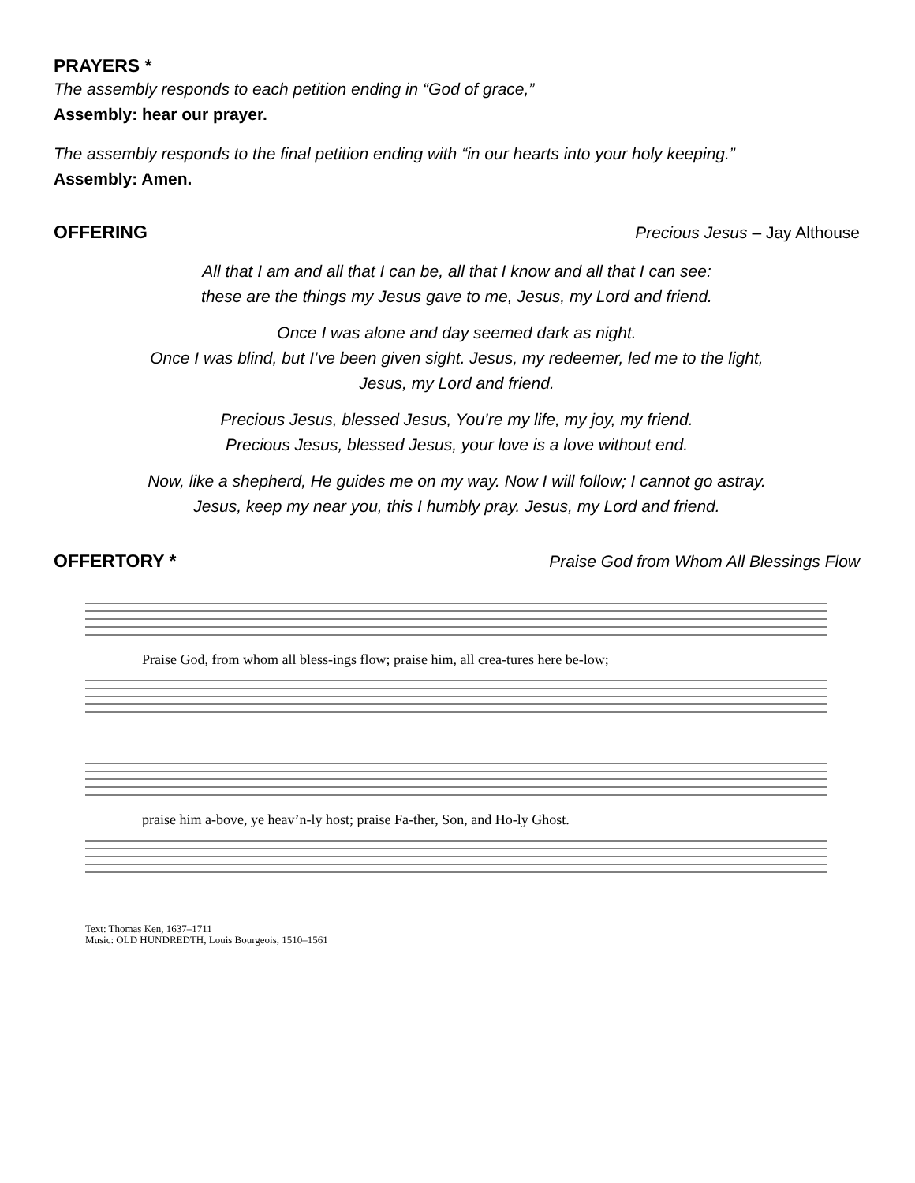PRAYERS *
The assembly responds to each petition ending in “God of grace,”
Assembly: hear our prayer.
The assembly responds to the final petition ending with “in our hearts into your holy keeping.”
Assembly: Amen.
OFFERING Precious Jesus – Jay Althouse
All that I am and all that I can be, all that I know and all that I can see:
these are the things my Jesus gave to me, Jesus, my Lord and friend.
Once I was alone and day seemed dark as night.
Once I was blind, but I’ve been given sight. Jesus, my redeemer, led me to the light,
Jesus, my Lord and friend.
Precious Jesus, blessed Jesus, You’re my life, my joy, my friend.
Precious Jesus, blessed Jesus, your love is a love without end.
Now, like a shepherd, He guides me on my way. Now I will follow; I cannot go astray.
Jesus, keep my near you, this I humbly pray. Jesus, my Lord and friend.
OFFERTORY * Praise God from Whom All Blessings Flow
Praise God, from whom all bless-ings flow; praise him, all crea-tures here be-low;
praise him a-bove, ye heav’n-ly host; praise Fa-ther, Son, and Ho-ly Ghost.
Text: Thomas Ken, 1637–1711
Music: OLD HUNDREDTH, Louis Bourgeois, 1510–1561